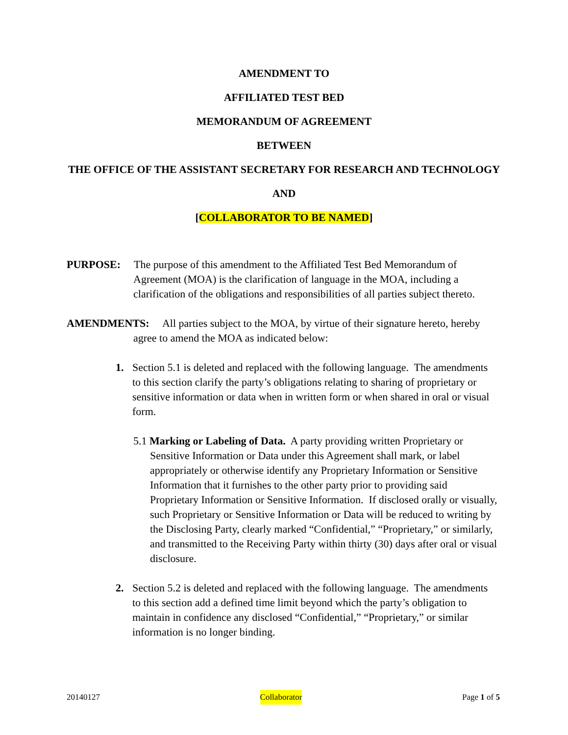AMENDMENT TO
AFFILIATED TEST BED
MEMORANDUM OF AGREEMENT
BETWEEN
THE OFFICE OF THE ASSISTANT SECRETARY FOR RESEARCH AND TECHNOLOGY
AND
[COLLABORATOR TO BE NAMED]
PURPOSE: The purpose of this amendment to the Affiliated Test Bed Memorandum of Agreement (MOA) is the clarification of language in the MOA, including a clarification of the obligations and responsibilities of all parties subject thereto.
AMENDMENTS: All parties subject to the MOA, by virtue of their signature hereto, hereby agree to amend the MOA as indicated below:
1. Section 5.1 is deleted and replaced with the following language. The amendments to this section clarify the party’s obligations relating to sharing of proprietary or sensitive information or data when in written form or when shared in oral or visual form.
5.1 Marking or Labeling of Data. A party providing written Proprietary or Sensitive Information or Data under this Agreement shall mark, or label appropriately or otherwise identify any Proprietary Information or Sensitive Information that it furnishes to the other party prior to providing said Proprietary Information or Sensitive Information. If disclosed orally or visually, such Proprietary or Sensitive Information or Data will be reduced to writing by the Disclosing Party, clearly marked “Confidential,” “Proprietary,” or similarly, and transmitted to the Receiving Party within thirty (30) days after oral or visual disclosure.
2. Section 5.2 is deleted and replaced with the following language. The amendments to this section add a defined time limit beyond which the party’s obligation to maintain in confidence any disclosed “Confidential,” “Proprietary,” or similar information is no longer binding.
20140127 Collaborator Page 1 of 5